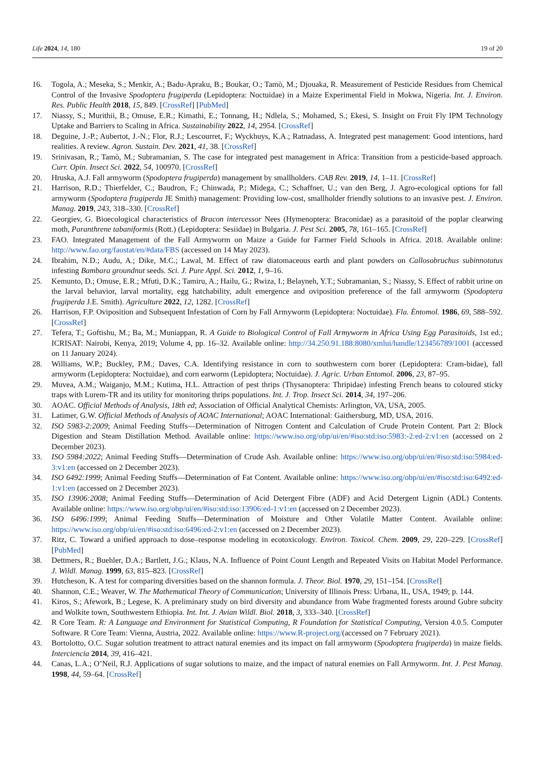Life 2024, 14, 180 19 of 20
16. Togola, A.; Meseka, S.; Menkir, A.; Badu-Apraku, B.; Boukar, O.; Tamò, M.; Djouaka, R. Measurement of Pesticide Residues from Chemical Control of the Invasive Spodoptera frugiperda (Lepidoptera: Noctuidae) in a Maize Experimental Field in Mokwa, Nigeria. Int. J. Environ. Res. Public Health 2018, 15, 849. [CrossRef] [PubMed]
17. Niassy, S.; Murithii, B.; Omuse, E.R.; Kimathi, E.; Tonnang, H.; Ndlela, S.; Mohamed, S.; Ekesi, S. Insight on Fruit Fly IPM Technology Uptake and Barriers to Scaling in Africa. Sustainability 2022, 14, 2954. [CrossRef]
18. Deguine, J.-P.; Aubertot, J.-N.; Flor, R.J.; Lescourret, F.; Wyckhuys, K.A.; Ratnadass, A. Integrated pest management: Good intentions, hard realities. A review. Agron. Sustain. Dev. 2021, 41, 38. [CrossRef]
19. Srinivasan, R.; Tamò, M.; Subramanian, S. The case for integrated pest management in Africa: Transition from a pesticide-based approach. Curr. Opin. Insect Sci. 2022, 54, 100970. [CrossRef]
20. Hruska, A.J. Fall armyworm (Spodoptera frugiperda) management by smallholders. CAB Rev. 2019, 14, 1–11. [CrossRef]
21. Harrison, R.D.; Thierfelder, C.; Baudron, F.; Chinwada, P.; Midega, C.; Schaffner, U.; van den Berg, J. Agro-ecological options for fall armyworm (Spodoptera frugiperda JE Smith) management: Providing low-cost, smallholder friendly solutions to an invasive pest. J. Environ. Manag. 2019, 243, 318–330. [CrossRef]
22. Georgiev, G. Bioecological characteristics of Bracon intercessor Nees (Hymenoptera: Braconidae) as a parasitoid of the poplar clearwing moth, Paranthrene tabaniformis (Rott.) (Lepidoptera: Sesiidae) in Bulgaria. J. Pest Sci. 2005, 78, 161–165. [CrossRef]
23. FAO. Integrated Management of the Fall Armyworm on Maize a Guide for Farmer Field Schools in Africa. 2018. Available online: http://www.fao.org/faostat/en/#data/FBS (accessed on 14 May 2023).
24. Ibrahim, N.D.; Audu, A.; Dike, M.C.; Lawal, M. Effect of raw diatomaceous earth and plant powders on Callosobruchus subinnotatus infesting Bambara groundnut seeds. Sci. J. Pure Appl. Sci. 2012, 1, 9–16.
25. Kemunto, D.; Omuse, E.R.; Mfuti, D.K.; Tamiru, A.; Hailu, G.; Rwiza, I.; Belayneh, Y.T.; Subramanian, S.; Niassy, S. Effect of rabbit urine on the larval behavior, larval mortality, egg hatchability, adult emergence and oviposition preference of the fall armyworm (Spodoptera frugiperda J.E. Smith). Agriculture 2022, 12, 1282. [CrossRef]
26. Harrison, F.P. Oviposition and Subsequent Infestation of Corn by Fall Armyworm (Lepidoptera: Noctuidae). Fla. Èntomol. 1986, 69, 588–592. [CrossRef]
27. Tefera, T.; Goftishu, M.; Ba, M.; Muniappan, R. A Guide to Biological Control of Fall Armyworm in Africa Using Egg Parasitoids, 1st ed.; ICRISAT: Nairobi, Kenya, 2019; Volume 4, pp. 16–32. Available online: http://34.250.91.188:8080/xmlui/handle/123456789/1001 (accessed on 11 January 2024).
28. Williams, W.P.; Buckley, P.M.; Daves, C.A. Identifying resistance in corn to southwestern corn borer (Lepidoptera: Cram-bidae), fall armyworm (Lepidoptera: Noctuidae), and corn earworm (Lepidoptera; Noctuidae). J. Agric. Urban Entomol. 2006, 23, 87–95.
29. Muvea, A.M.; Waiganjo, M.M.; Kutima, H.L. Attraction of pest thrips (Thysanoptera: Thripidae) infesting French beans to coloured sticky traps with Lurem-TR and its utility for monitoring thrips populations. Int. J. Trop. Insect Sci. 2014, 34, 197–206.
30. AOAC. Official Methods of Analysis, 18th ed; Association of Official Analytical Chemists: Arlington, VA, USA, 2005.
31. Latimer, G.W. Official Methods of Analysis of AOAC International; AOAC International: Gaithersburg, MD, USA, 2016.
32. ISO 5983-2:2009; Animal Feeding Stuffs—Determination of Nitrogen Content and Calculation of Crude Protein Content. Part 2: Block Digestion and Steam Distillation Method. Available online: https://www.iso.org/obp/ui/en/#iso:std:iso:5983:-2:ed-2:v1:en (accessed on 2 December 2023).
33. ISO 5984:2022; Animal Feeding Stuffs—Determination of Crude Ash. Available online: https://www.iso.org/obp/ui/en/#iso:std:iso:5984:ed-3:v1:en (accessed on 2 December 2023).
34. ISO 6492:1999; Animal Feeding Stuffs—Determination of Fat Content. Available online: https://www.iso.org/obp/ui/en/#iso:std:iso:6492:ed-1:v1:en (accessed on 2 December 2023).
35. ISO 13906:2008; Animal Feeding Stuffs—Determination of Acid Detergent Fibre (ADF) and Acid Detergent Lignin (ADL) Contents. Available online: https://www.iso.org/obp/ui/en/#iso:std:iso:13906:ed-1:v1:en (accessed on 2 December 2023).
36. ISO 6496:1999; Animal Feeding Stuffs—Determination of Moisture and Other Volatile Matter Content. Available online: https://www.iso.org/obp/ui/en/#iso:std:iso:6496:ed-2:v1:en (accessed on 2 December 2023).
37. Ritz, C. Toward a unified approach to dose–response modeling in ecotoxicology. Environ. Toxicol. Chem. 2009, 29, 220–229. [CrossRef] [PubMed]
38. Dettmers, R.; Buehler, D.A.; Bartlett, J.G.; Klaus, N.A. Influence of Point Count Length and Repeated Visits on Habitat Model Performance. J. Wildl. Manag. 1999, 63, 815–823. [CrossRef]
39. Hutcheson, K. A test for comparing diversities based on the shannon formula. J. Theor. Biol. 1970, 29, 151–154. [CrossRef]
40. Shannon, C.E.; Weaver, W. The Mathematical Theory of Communication; University of Illinois Press: Urbana, IL, USA, 1949; p. 144.
41. Kiros, S.; Afework, B.; Legese, K. A preliminary study on bird diversity and abundance from Wabe fragmented forests around Gubre subcity and Wolkite town, Southwestern Ethiopia. Int. Int. J. Avian Wildl. Biol. 2018, 3, 333–340. [CrossRef]
42. R Core Team. R: A Language and Environment for Statistical Computing, R Foundation for Statistical Computing, Version 4.0.5. Computer Software. R Core Team: Vienna, Austria, 2022. Available online: https://www.R-project.org/(accessed on 7 February 2021).
43. Bortolotto, O.C. Sugar solution treatment to attract natural enemies and its impact on fall armyworm (Spodoptera frugiperda) in maize fields. Interciencia 2014, 39, 416–421.
44. Canas, L.A.; O’Neil, R.J. Applications of sugar solutions to maize, and the impact of natural enemies on Fall Armyworm. Int. J. Pest Manag. 1998, 44, 59–64. [CrossRef]